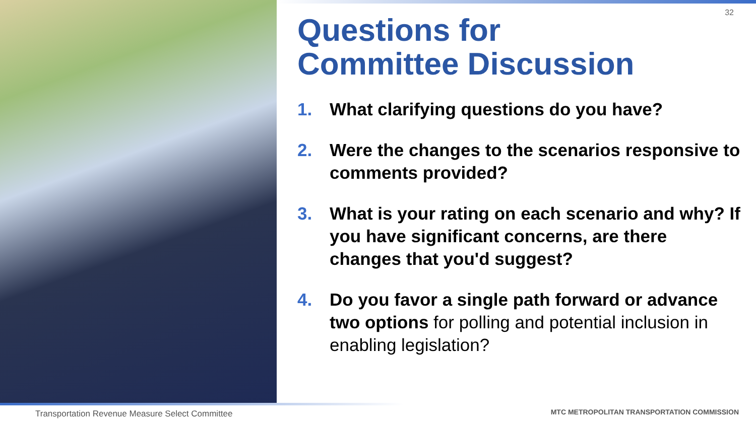32
Questions for
Committee Discussion
1. What clarifying questions do you have?
2. Were the changes to the scenarios responsive to comments provided?
3. What is your rating on each scenario and why? If you have significant concerns, are there changes that you'd suggest?
4. Do you favor a single path forward or advance two options for polling and potential inclusion in enabling legislation?
Transportation Revenue Measure Select Committee
MTC METROPOLITAN TRANSPORTATION COMMISSION